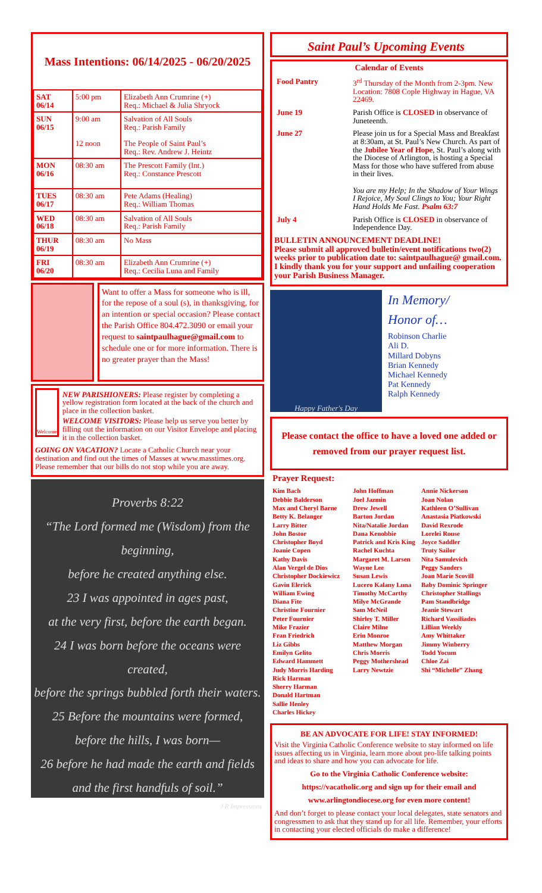Mass Intentions: 06/14/2025 - 06/20/2025
| SAT 06/14 | 5:00 pm | Elizabeth Ann Crumrine (+) Req.: Michael & Julia Shryock |
| SUN 06/15 | 9:00 am 12 noon | Salvation of All Souls Req.: Parish Family The People of Saint Paul’s Req.: Rev. Andrew J. Heintz |
| MON 06/16 | 08:30 am | The Prescott Family (Int.) Req.: Constance Prescott |
| TUES 06/17 | 08:30 am | Pete Adams (Healing) Req.: William Thomas |
| WED 06/18 | 08:30 am | Salvation of All Souls Req.: Parish Family |
| THUR 06/19 | 08:30 am | No Mass |
| FRI 06/20 | 08:30 am | Elizabeth Ann Crumrine (+) Req.: Cecilia Luna and Family |
Want to offer a Mass for someone who is ill, for the repose of a soul (s), in thanksgiving, for an intention or special occasion? Please contact the Parish Office 804.472.3090 or email your request to saintpaulhague@gmail.com to schedule one or for more information. There is no greater prayer than the Mass!
Welcome
NEW PARISHIONERS: Please register by completing a yellow registration form located at the back of the church and place in the collection basket.
WELCOME VISITORS: Please help us serve you better by filling out the information on our Visitor Envelope and placing it in the collection basket.
GOING ON VACATION? Locate a Catholic Church near your destination and find out the times of Masses at www.masstimes.org. Please remember that our bills do not stop while you are away.
Proverbs 8:22
“The Lord formed me (Wisdom) from the beginning,
before he created anything else.
23 I was appointed in ages past,
at the very first, before the earth began.
24 I was born before the oceans were created,
before the springs bubbled forth their waters.
25 Before the mountains were formed,
before the hills, I was born—
26 before he had made the earth and fields
and the first handfuls of soil.”
J R Impressions
Saint Paul’s Upcoming Events
Calendar of Events
| Food Pantry | 3<sup>rd</sup> Thursday of the Month from 2-3pm. New Location: 7808 Cople Highway in Hague, VA 22469. |
| June 19 | Parish Office is CLOSED in observance of Juneteenth. |
| June 27 | Please join us for a Special Mass and Breakfast at 8:30am, at St. Paul’s New Church. As part of the Jubilee Year of Hope , St. Paul’s along with the Diocese of Arlington, is hosting a Special Mass for those who have suffered from abuse in their lives. You are my Help; In the Shadow of Your Wings I Rejoice, My Soul Clings to You; Your Right Hand Holds Me Fast. Psalm 63:7 |
| July 4 | Parish Office is CLOSED in observance of Independence Day. |
BULLETIN ANNOUNCEMENT DEADLINE!
Please submit all approved bulletin/event notifications two(2) weeks prior to publication date to: saintpaulhague@ gmail.com. I kindly thank you for your support and unfailing cooperation your Parish Business Manager.
Happy Father's Day
In Memory/
Honor of…
Robinson Charlie
Ali D.
Millard Dobyns
Brian Kennedy
Michael Kennedy
Pat Kennedy
Ralph Kennedy
Please contact the office to have a loved one added or removed from our prayer request list.
Prayer Request:
Kim Bach
Debbie Balderson
Max and Cheryl Barne
Betty K. Belanger
Larry Bitter
John Bostor
Christopher Boyd
Joanie Copen
Kathy Davis
Alan Vergel de Dios
Christopher Dockiewicz
Gavin Elerick
William Ewing
Diana Fite
Christine Fournier
Peter Fournier
Mike Frazier
Fran Friedrich
Liz Gibbs
Emilyn Gelito
Edward Hammett
Judy Morris Harding
Rick Harman
Sherry Harman
Donald Hartman
Sallie Henley
Charles Hickey
John Hoffman
Joel Jazmin
Drew Jewell
Barton Jordan
Nita/Natalie Jordan
Dana Kenobbie
Patrick and Kris King
Rachel Kuchta
Margaret M. Larsen
Wayne Lee
Susan Lewis
Lucero Kalany Luna
Timothy McCarthy
Milye McGrande
Sam McNeil
Shirley T. Miller
Claire Milne
Erin Monroe
Matthew Morgan
Chris Morris
Peggy Mothershead
Larry Newtzie
Annie Nickerson
Joan Nolan
Kathleen O’Sullivan
Anastasia Piatkowski
David Rexrode
Lorelei Rouse
Joyce Saddler
Truty Sailor
Nita Samulevich
Peggy Sanders
Joan Marie Scovill
Baby Dominic Springer
Christopher Stallings
Pam Standbridge
Jeanie Stewart
Richard Vassiliades
Lillian Weekly
Amy Whittaker
Jimmy Winberry
Todd Yocum
Chloe Zai
Shi “Michelle” Zhang
BE AN ADVOCATE FOR LIFE! STAY INFORMED!
Visit the Virginia Catholic Conference website to stay informed on life issues affecting us in Virginia, learn more about pro-life talking points and ideas to share and how you can advocate for life.
Go to the Virginia Catholic Conference website: https://vacatholic.org and sign up for their email and www.arlingtondiocese.org for even more content!
And don’t forget to please contact your local delegates, state senators and congressmen to ask that they stand up for all life. Remember, your efforts in contacting your elected officials do make a difference!